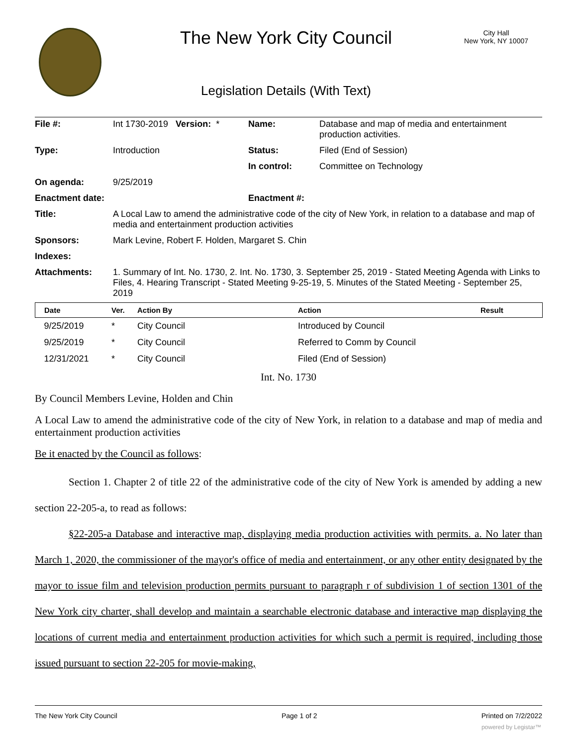The New York City Council
City Hall
New York, NY 10007
Legislation Details (With Text)
| File #: | Int 1730-2019 Version: * | Name: | Database and map of media and entertainment production activities. |
| Type: | Introduction | Status: | Filed (End of Session) |
| | | In control: | Committee on Technology |
| On agenda: | 9/25/2019 | | |
| Enactment date: | | Enactment #: | |
| Title: | A Local Law to amend the administrative code of the city of New York, in relation to a database and map of media and entertainment production activities | | |
| Sponsors: | Mark Levine, Robert F. Holden, Margaret S. Chin | | |
| Indexes: | | | |
| Attachments: | 1. Summary of Int. No. 1730, 2. Int. No. 1730, 3. September 25, 2019 - Stated Meeting Agenda with Links to Files, 4. Hearing Transcript - Stated Meeting 9-25-19, 5. Minutes of the Stated Meeting - September 25, 2019 | | |
| Date | Ver. | Action By | Action | Result |
| --- | --- | --- | --- | --- |
| 9/25/2019 | * | City Council | Introduced by Council | |
| 9/25/2019 | * | City Council | Referred to Comm by Council | |
| 12/31/2021 | * | City Council | Filed (End of Session) | |
Int. No. 1730
By Council Members Levine, Holden and Chin
A Local Law to amend the administrative code of the city of New York, in relation to a database and map of media and entertainment production activities
Be it enacted by the Council as follows:
Section 1. Chapter 2 of title 22 of the administrative code of the city of New York is amended by adding a new section 22-205-a, to read as follows:
§22-205-a Database and interactive map, displaying media production activities with permits. a. No later than March 1, 2020, the commissioner of the mayor's office of media and entertainment, or any other entity designated by the mayor to issue film and television production permits pursuant to paragraph r of subdivision 1 of section 1301 of the New York city charter, shall develop and maintain a searchable electronic database and interactive map displaying the locations of current media and entertainment production activities for which such a permit is required, including those issued pursuant to section 22-205 for movie-making,
The New York City Council Page 1 of 2 Printed on 7/2/2022
powered by Legistar™